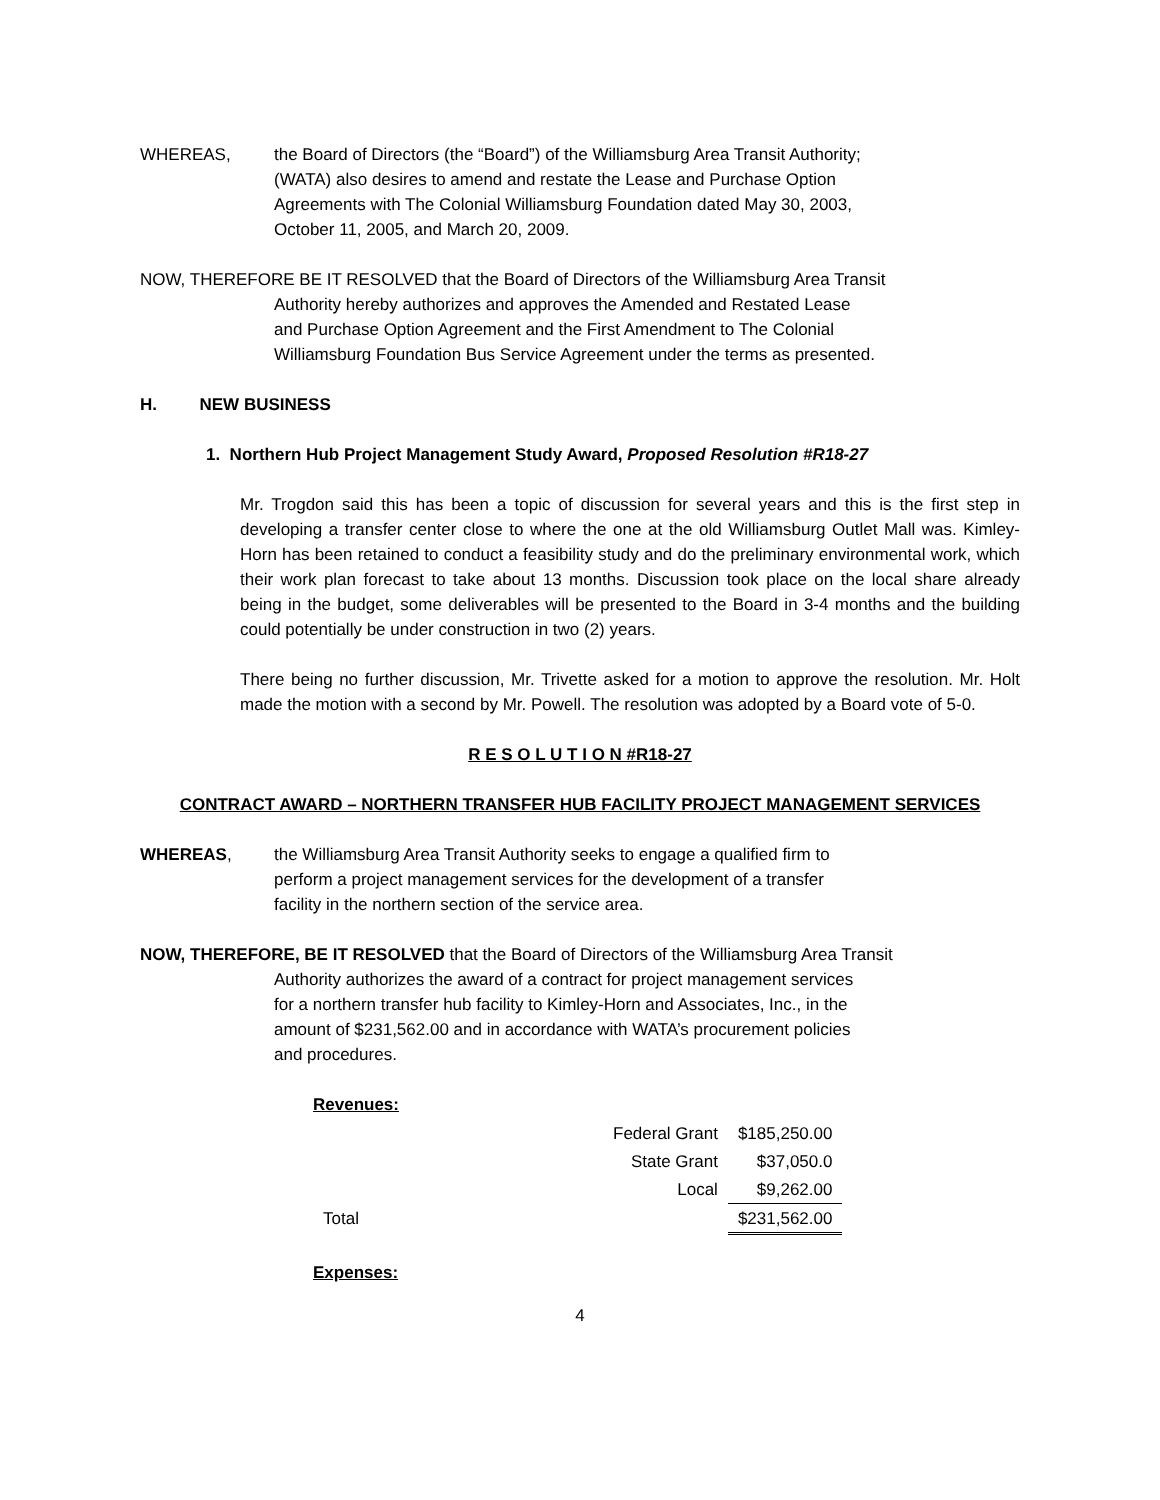WHEREAS, the Board of Directors (the “Board”) of the Williamsburg Area Transit Authority;
(WATA) also desires to amend and restate the Lease and Purchase Option
Agreements with The Colonial Williamsburg Foundation dated May 30, 2003,
October 11, 2005, and March 20, 2009.
NOW, THEREFORE BE IT RESOLVED that the Board of Directors of the Williamsburg Area Transit
Authority hereby authorizes and approves the Amended and Restated Lease
and Purchase Option Agreement and the First Amendment to The Colonial
Williamsburg Foundation Bus Service Agreement under the terms as presented.
H. NEW BUSINESS
1. Northern Hub Project Management Study Award, Proposed Resolution #R18-27
Mr. Trogdon said this has been a topic of discussion for several years and this is the first step in developing a transfer center close to where the one at the old Williamsburg Outlet Mall was. Kimley-Horn has been retained to conduct a feasibility study and do the preliminary environmental work, which their work plan forecast to take about 13 months. Discussion took place on the local share already being in the budget, some deliverables will be presented to the Board in 3-4 months and the building could potentially be under construction in two (2) years.
There being no further discussion, Mr. Trivette asked for a motion to approve the resolution. Mr. Holt made the motion with a second by Mr. Powell. The resolution was adopted by a Board vote of 5-0.
R E S O L U T I O N #R18-27
CONTRACT AWARD – NORTHERN TRANSFER HUB FACILITY PROJECT MANAGEMENT SERVICES
WHEREAS, the Williamsburg Area Transit Authority seeks to engage a qualified firm to
perform a project management services for the development of a transfer
facility in the northern section of the service area.
NOW, THEREFORE, BE IT RESOLVED that the Board of Directors of the Williamsburg Area Transit
Authority authorizes the award of a contract for project management services
for a northern transfer hub facility to Kimley-Horn and Associates, Inc., in the
amount of $231,562.00 and in accordance with WATA’s procurement policies
and procedures.
Revenues:
| | Federal Grant | $185,250.00 |
| | State Grant | $37,050.0 |
| | Local | $9,262.00 |
| Total | | $231,562.00 |
Expenses:
4